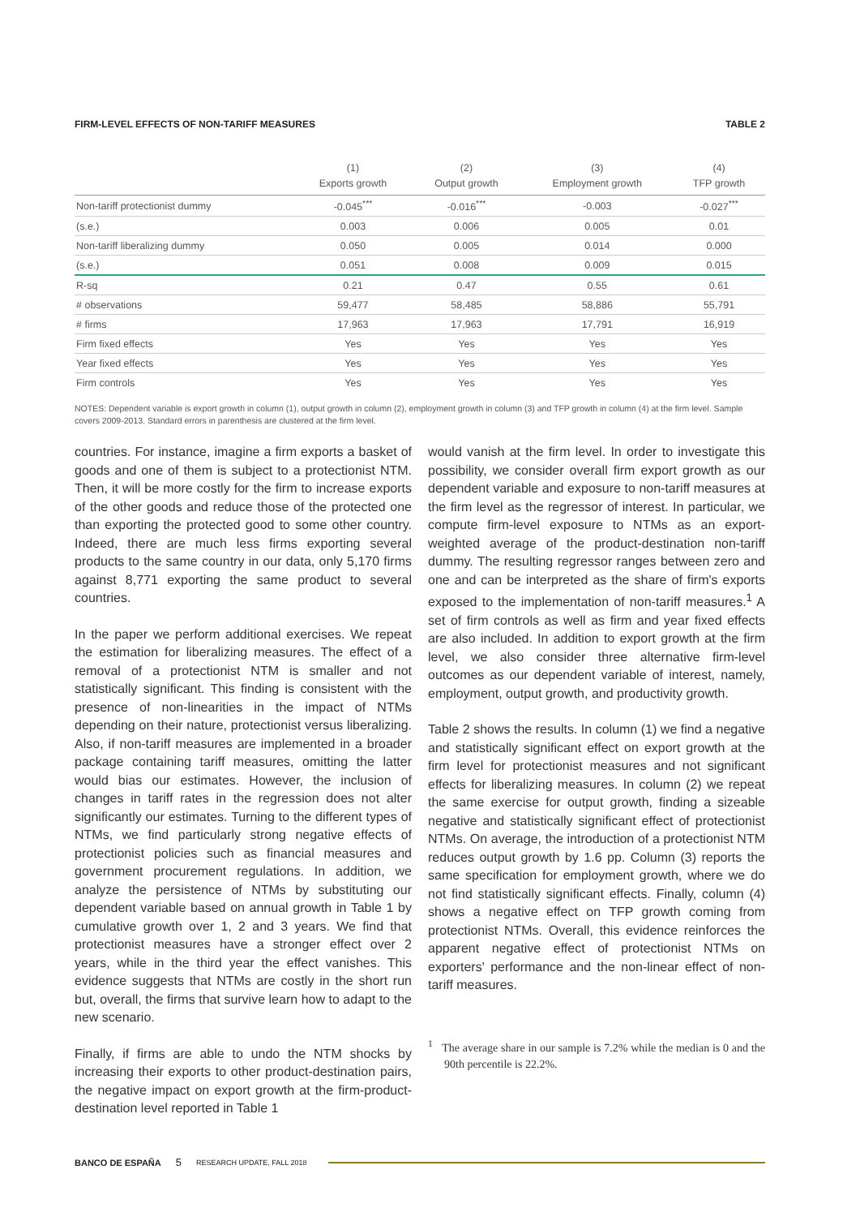FIRM-LEVEL EFFECTS OF NON-TARIFF MEASURES TABLE 2
| | (1) Exports growth | (2) Output growth | (3) Employment growth | (4) TFP growth |
| --- | --- | --- | --- | --- |
| Non-tariff protectionist dummy | -0.045<sup>***</sup> | -0.016<sup>***</sup> | -0.003 | -0.027<sup>***</sup> |
| (s.e.) | 0.003 | 0.006 | 0.005 | 0.01 |
| Non-tariff liberalizing dummy | 0.050 | 0.005 | 0.014 | 0.000 |
| (s.e.) | 0.051 | 0.008 | 0.009 | 0.015 |
| R-sq | 0.21 | 0.47 | 0.55 | 0.61 |
| # observations | 59,477 | 58,485 | 58,886 | 55,791 |
| # firms | 17,963 | 17,963 | 17,791 | 16,919 |
| Firm fixed effects | Yes | Yes | Yes | Yes |
| Year fixed effects | Yes | Yes | Yes | Yes |
| Firm controls | Yes | Yes | Yes | Yes |
NOTES: Dependent variable is export growth in column (1), output growth in column (2), employment growth in column (3) and TFP growth in column (4) at the firm level. Sample covers 2009-2013. Standard errors in parenthesis are clustered at the firm level.
countries. For instance, imagine a firm exports a basket of goods and one of them is subject to a protectionist NTM. Then, it will be more costly for the firm to increase exports of the other goods and reduce those of the protected one than exporting the protected good to some other country. Indeed, there are much less firms exporting several products to the same country in our data, only 5,170 firms against 8,771 exporting the same product to several countries.
In the paper we perform additional exercises. We repeat the estimation for liberalizing measures. The effect of a removal of a protectionist NTM is smaller and not statistically significant. This finding is consistent with the presence of non-linearities in the impact of NTMs depending on their nature, protectionist versus liberalizing. Also, if non-tariff measures are implemented in a broader package containing tariff measures, omitting the latter would bias our estimates. However, the inclusion of changes in tariff rates in the regression does not alter significantly our estimates. Turning to the different types of NTMs, we find particularly strong negative effects of protectionist policies such as financial measures and government procurement regulations. In addition, we analyze the persistence of NTMs by substituting our dependent variable based on annual growth in Table 1 by cumulative growth over 1, 2 and 3 years. We find that protectionist measures have a stronger effect over 2 years, while in the third year the effect vanishes. This evidence suggests that NTMs are costly in the short run but, overall, the firms that survive learn how to adapt to the new scenario.
Finally, if firms are able to undo the NTM shocks by increasing their exports to other product-destination pairs, the negative impact on export growth at the firm-product-destination level reported in Table 1
would vanish at the firm level. In order to investigate this possibility, we consider overall firm export growth as our dependent variable and exposure to non-tariff measures at the firm level as the regressor of interest. In particular, we compute firm-level exposure to NTMs as an export-weighted average of the product-destination non-tariff dummy. The resulting regressor ranges between zero and one and can be interpreted as the share of firm's exports exposed to the implementation of non-tariff measures.<sup>1</sup> A set of firm controls as well as firm and year fixed effects are also included. In addition to export growth at the firm level, we also consider three alternative firm-level outcomes as our dependent variable of interest, namely, employment, output growth, and productivity growth.
Table 2 shows the results. In column (1) we find a negative and statistically significant effect on export growth at the firm level for protectionist measures and not significant effects for liberalizing measures. In column (2) we repeat the same exercise for output growth, finding a sizeable negative and statistically significant effect of protectionist NTMs. On average, the introduction of a protectionist NTM reduces output growth by 1.6 pp. Column (3) reports the same specification for employment growth, where we do not find statistically significant effects. Finally, column (4) shows a negative effect on TFP growth coming from protectionist NTMs. Overall, this evidence reinforces the apparent negative effect of protectionist NTMs on exporters' performance and the non-linear effect of non-tariff measures.
<sup>1</sup> The average share in our sample is 7.2% while the median is 0 and the 90th percentile is 22.2%.
BANCO DE ESPAÑA 5 RESEARCH UPDATE, FALL 2018